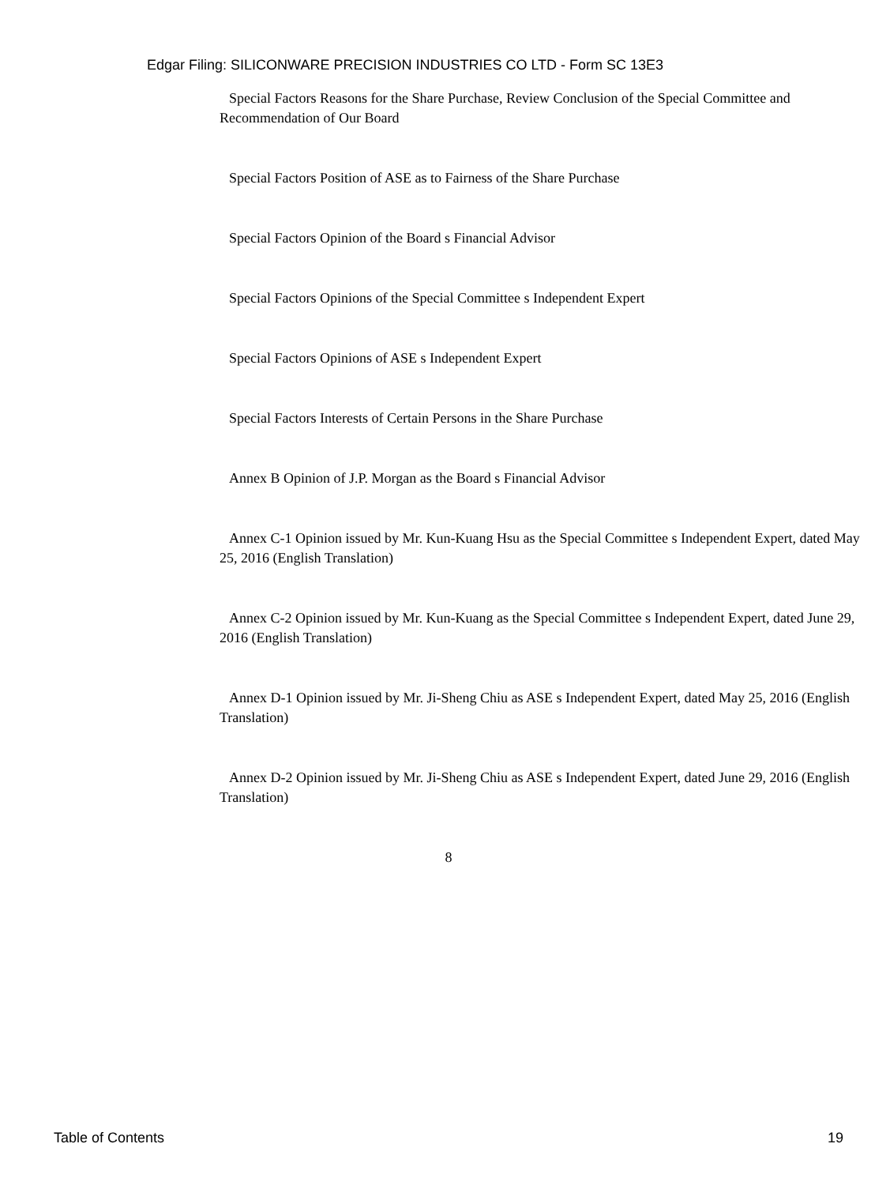Edgar Filing: SILICONWARE PRECISION INDUSTRIES CO LTD - Form SC 13E3
Special Factors Reasons for the Share Purchase, Review Conclusion of the Special Committee and Recommendation of Our Board
Special Factors Position of ASE as to Fairness of the Share Purchase
Special Factors Opinion of the Board s Financial Advisor
Special Factors Opinions of the Special Committee s Independent Expert
Special Factors Opinions of ASE s Independent Expert
Special Factors Interests of Certain Persons in the Share Purchase
Annex B Opinion of J.P. Morgan as the Board s Financial Advisor
Annex C-1 Opinion issued by Mr. Kun-Kuang Hsu as the Special Committee s Independent Expert, dated May 25, 2016 (English Translation)
Annex C-2 Opinion issued by Mr. Kun-Kuang as the Special Committee s Independent Expert, dated June 29, 2016 (English Translation)
Annex D-1 Opinion issued by Mr. Ji-Sheng Chiu as ASE s Independent Expert, dated May 25, 2016 (English Translation)
Annex D-2 Opinion issued by Mr. Ji-Sheng Chiu as ASE s Independent Expert, dated June 29, 2016 (English Translation)
8
Table of Contents 19